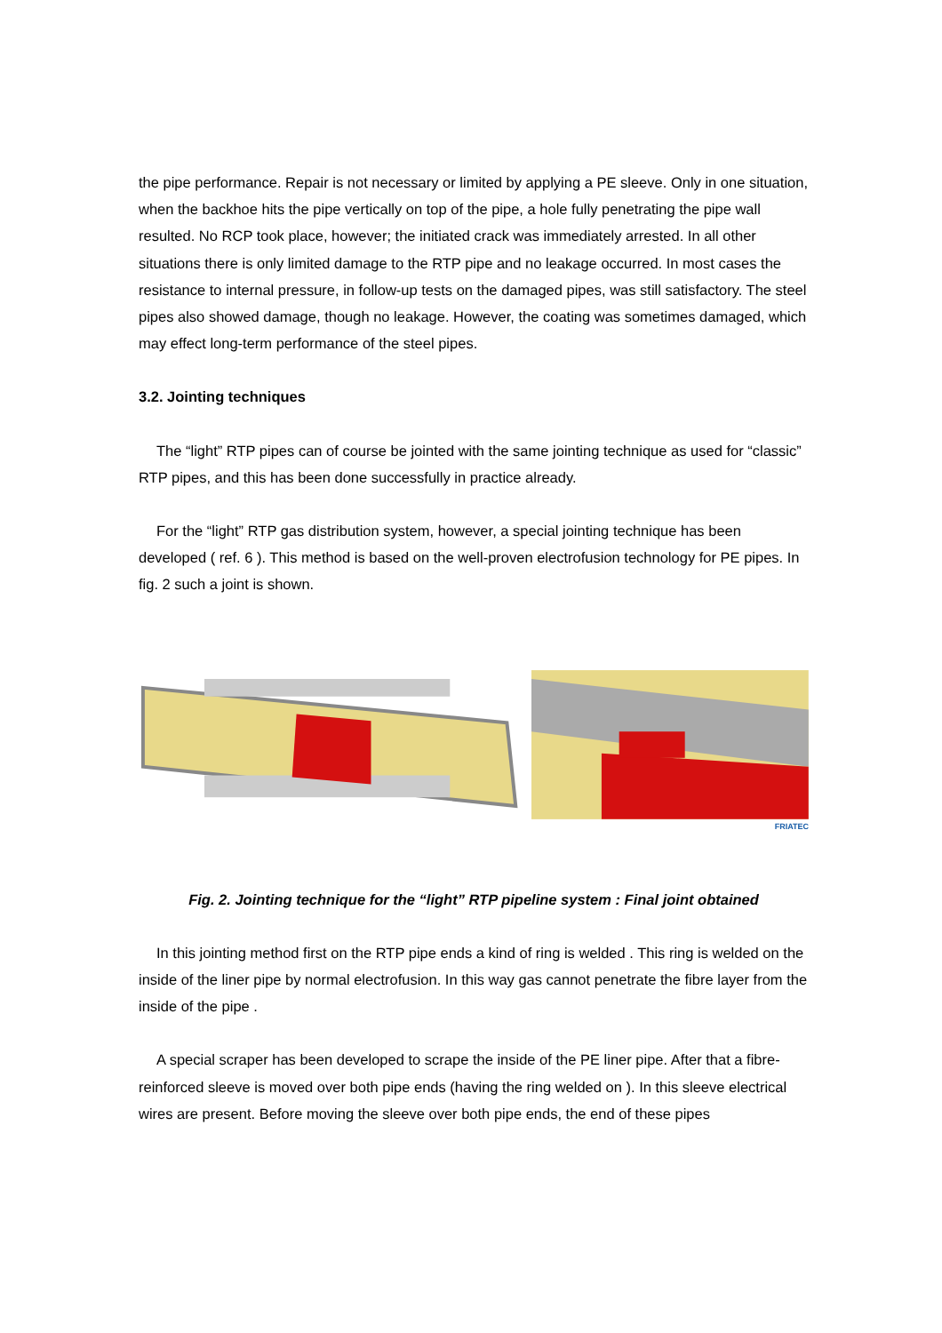the pipe performance. Repair is not necessary or limited by applying a PE sleeve. Only in one situation, when the backhoe hits the pipe vertically on top of the pipe, a hole fully penetrating the pipe wall resulted. No RCP took place, however; the initiated crack was immediately arrested. In all other situations there is only limited damage to the RTP pipe and no leakage occurred. In most cases the resistance to internal pressure, in follow-up tests on the damaged pipes, was still satisfactory. The steel pipes also showed damage, though no leakage. However, the coating was sometimes damaged, which may effect long-term performance of the steel pipes.
3.2. Jointing techniques
The “light” RTP pipes can of course be jointed with the same jointing technique as used for “classic” RTP pipes, and this has been done successfully in practice already.
For the “light” RTP gas distribution system, however, a special jointing technique has been developed ( ref. 6 ). This method is based on the well-proven electrofusion technology for PE pipes. In fig. 2 such a joint is shown.
FRIATEC
Fig. 2. Jointing technique for the “light” RTP pipeline system : Final joint obtained
In this jointing method first on the RTP pipe ends a kind of ring is welded . This ring is welded on the inside of the liner pipe by normal electrofusion. In this way gas cannot penetrate the fibre layer from the inside of the pipe .
A special scraper has been developed to scrape the inside of the PE liner pipe. After that a fibre-reinforced sleeve is moved over both pipe ends (having the ring welded on ). In this sleeve electrical wires are present. Before moving the sleeve over both pipe ends, the end of these pipes